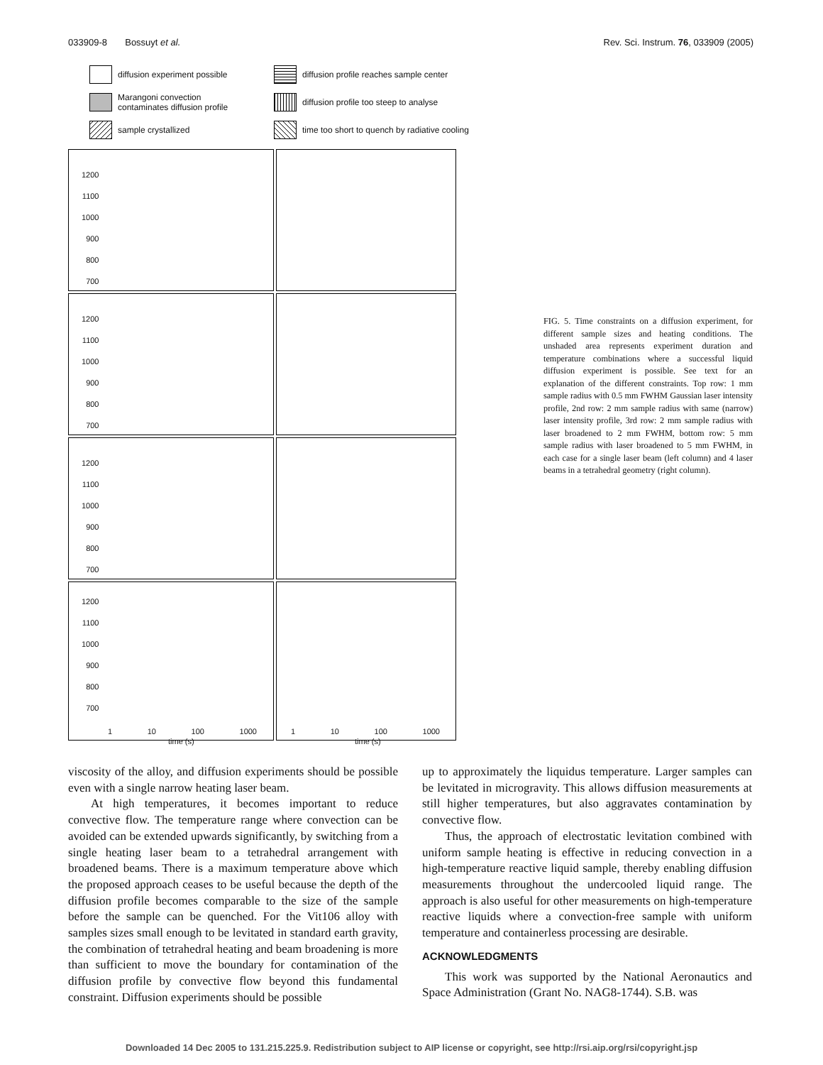033909-8 Bossuyt et al. Rev. Sci. Instrum. 76, 033909 (2005)
diffusion experiment possible
diffusion profile reaches sample center
Marangoni convection
contaminates diffusion profile
diffusion profile too steep to analyse
sample crystallized
time too short to quench by radiative cooling
1200
1100
1000
900
800
700
1200
1100
1000
900
800
700
1200
1100
1000
900
800
700
1200
1100
1000
900
800
700
1 10 100 1000
time (s)
1 10 100 1000
time (s)
FIG. 5. Time constraints on a diffusion experiment, for different sample sizes and heating conditions. The unshaded area represents experiment duration and temperature combinations where a successful liquid diffusion experiment is possible. See text for an explanation of the different constraints. Top row: 1 mm sample radius with 0.5 mm FWHM Gaussian laser intensity profile, 2nd row: 2 mm sample radius with same (narrow) laser intensity profile, 3rd row: 2 mm sample radius with laser broadened to 2 mm FWHM, bottom row: 5 mm sample radius with laser broadened to 5 mm FWHM, in each case for a single laser beam (left column) and 4 laser beams in a tetrahedral geometry (right column).
viscosity of the alloy, and diffusion experiments should be possible even with a single narrow heating laser beam.
At high temperatures, it becomes important to reduce convective flow. The temperature range where convection can be avoided can be extended upwards significantly, by switching from a single heating laser beam to a tetrahedral arrangement with broadened beams. There is a maximum temperature above which the proposed approach ceases to be useful because the depth of the diffusion profile becomes comparable to the size of the sample before the sample can be quenched. For the Vit106 alloy with samples sizes small enough to be levitated in standard earth gravity, the combination of tetrahedral heating and beam broadening is more than sufficient to move the boundary for contamination of the diffusion profile by convective flow beyond this fundamental constraint. Diffusion experiments should be possible
up to approximately the liquidus temperature. Larger samples can be levitated in microgravity. This allows diffusion measurements at still higher temperatures, but also aggravates contamination by convective flow.
Thus, the approach of electrostatic levitation combined with uniform sample heating is effective in reducing convection in a high-temperature reactive liquid sample, thereby enabling diffusion measurements throughout the undercooled liquid range. The approach is also useful for other measurements on high-temperature reactive liquids where a convection-free sample with uniform temperature and containerless processing are desirable.
ACKNOWLEDGMENTS
This work was supported by the National Aeronautics and Space Administration (Grant No. NAG8-1744). S.B. was
Downloaded 14 Dec 2005 to 131.215.225.9. Redistribution subject to AIP license or copyright, see http://rsi.aip.org/rsi/copyright.jsp